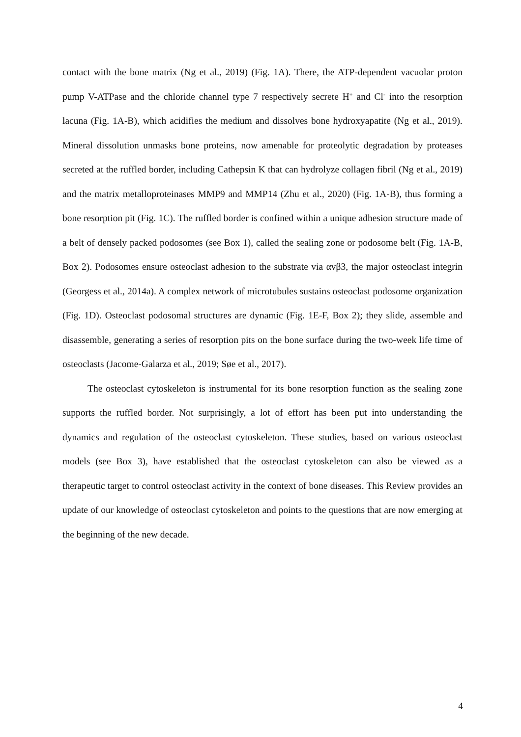contact with the bone matrix (Ng et al., 2019) (Fig. 1A). There, the ATP-dependent vacuolar proton pump V-ATPase and the chloride channel type 7 respectively secrete H<sup>+</sup> and Cl<sup>-</sup> into the resorption lacuna (Fig. 1A-B), which acidifies the medium and dissolves bone hydroxyapatite (Ng et al., 2019). Mineral dissolution unmasks bone proteins, now amenable for proteolytic degradation by proteases secreted at the ruffled border, including Cathepsin K that can hydrolyze collagen fibril (Ng et al., 2019) and the matrix metalloproteinases MMP9 and MMP14 (Zhu et al., 2020) (Fig. 1A-B), thus forming a bone resorption pit (Fig. 1C). The ruffled border is confined within a unique adhesion structure made of a belt of densely packed podosomes (see Box 1), called the sealing zone or podosome belt (Fig. 1A-B, Box 2). Podosomes ensure osteoclast adhesion to the substrate via αvβ3, the major osteoclast integrin (Georgess et al., 2014a). A complex network of microtubules sustains osteoclast podosome organization (Fig. 1D). Osteoclast podosomal structures are dynamic (Fig. 1E-F, Box 2); they slide, assemble and disassemble, generating a series of resorption pits on the bone surface during the two-week life time of osteoclasts (Jacome-Galarza et al., 2019; Søe et al., 2017).
The osteoclast cytoskeleton is instrumental for its bone resorption function as the sealing zone supports the ruffled border. Not surprisingly, a lot of effort has been put into understanding the dynamics and regulation of the osteoclast cytoskeleton. These studies, based on various osteoclast models (see Box 3), have established that the osteoclast cytoskeleton can also be viewed as a therapeutic target to control osteoclast activity in the context of bone diseases. This Review provides an update of our knowledge of osteoclast cytoskeleton and points to the questions that are now emerging at the beginning of the new decade.
4